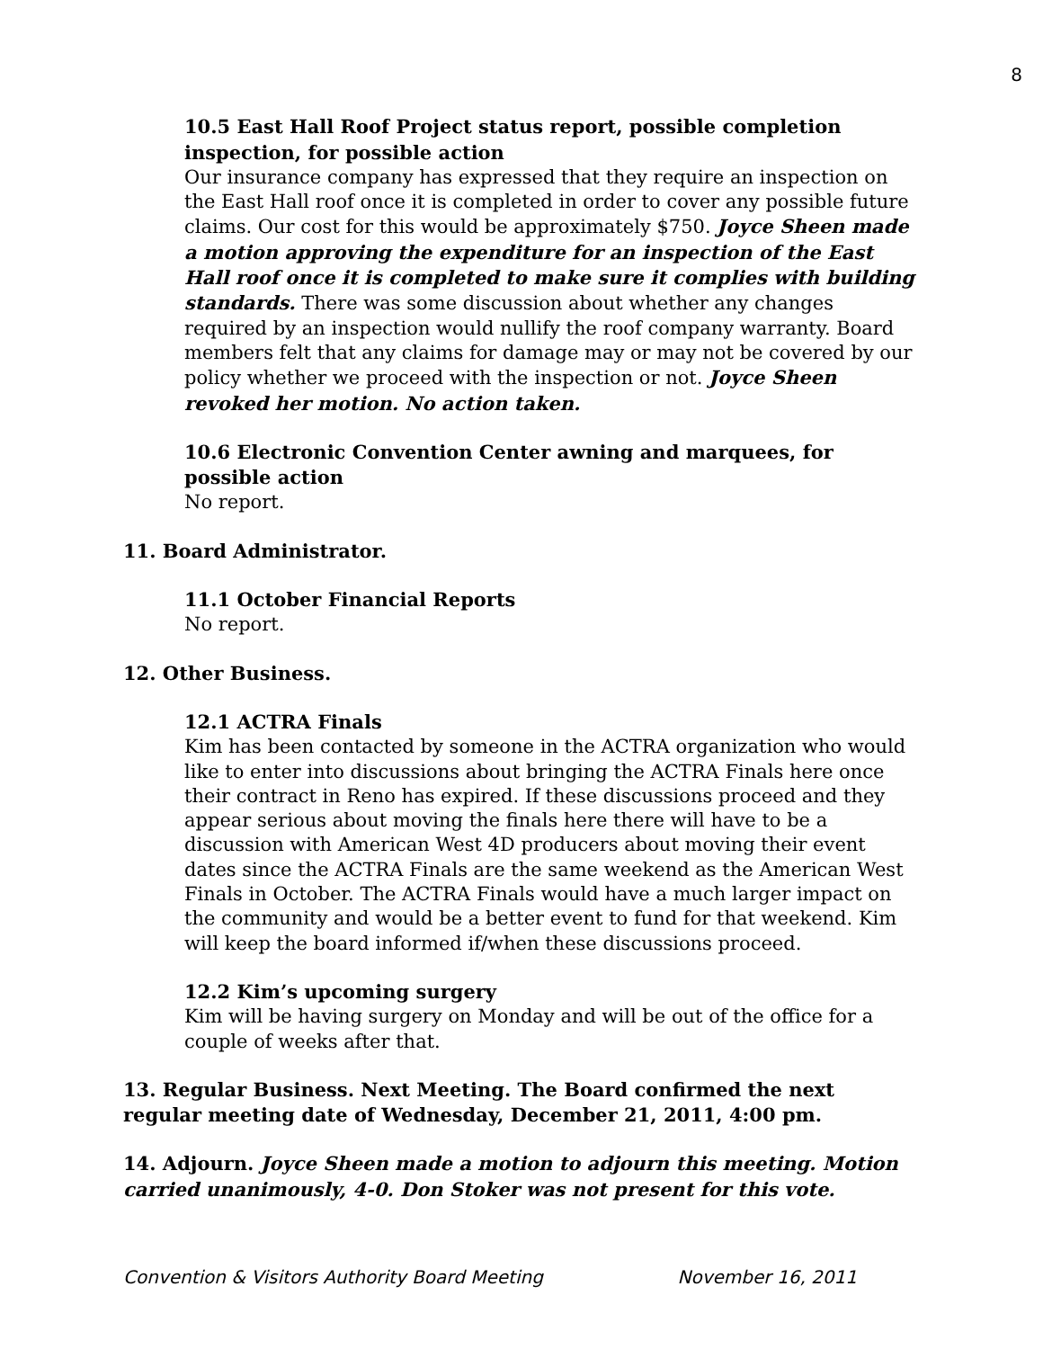8
10.5 East Hall Roof Project status report, possible completion inspection, for possible action
Our insurance company has expressed that they require an inspection on the East Hall roof once it is completed in order to cover any possible future claims. Our cost for this would be approximately $750. Joyce Sheen made a motion approving the expenditure for an inspection of the East Hall roof once it is completed to make sure it complies with building standards. There was some discussion about whether any changes required by an inspection would nullify the roof company warranty. Board members felt that any claims for damage may or may not be covered by our policy whether we proceed with the inspection or not. Joyce Sheen revoked her motion. No action taken.
10.6 Electronic Convention Center awning and marquees, for possible action
No report.
11. Board Administrator.
11.1 October Financial Reports
No report.
12. Other Business.
12.1 ACTRA Finals
Kim has been contacted by someone in the ACTRA organization who would like to enter into discussions about bringing the ACTRA Finals here once their contract in Reno has expired. If these discussions proceed and they appear serious about moving the finals here there will have to be a discussion with American West 4D producers about moving their event dates since the ACTRA Finals are the same weekend as the American West Finals in October. The ACTRA Finals would have a much larger impact on the community and would be a better event to fund for that weekend. Kim will keep the board informed if/when these discussions proceed.
12.2 Kim’s upcoming surgery
Kim will be having surgery on Monday and will be out of the office for a couple of weeks after that.
13. Regular Business. Next Meeting. The Board confirmed the next regular meeting date of Wednesday, December 21, 2011, 4:00 pm.
14. Adjourn. Joyce Sheen made a motion to adjourn this meeting. Motion carried unanimously, 4-0. Don Stoker was not present for this vote.
Convention & Visitors Authority Board Meeting November 16, 2011